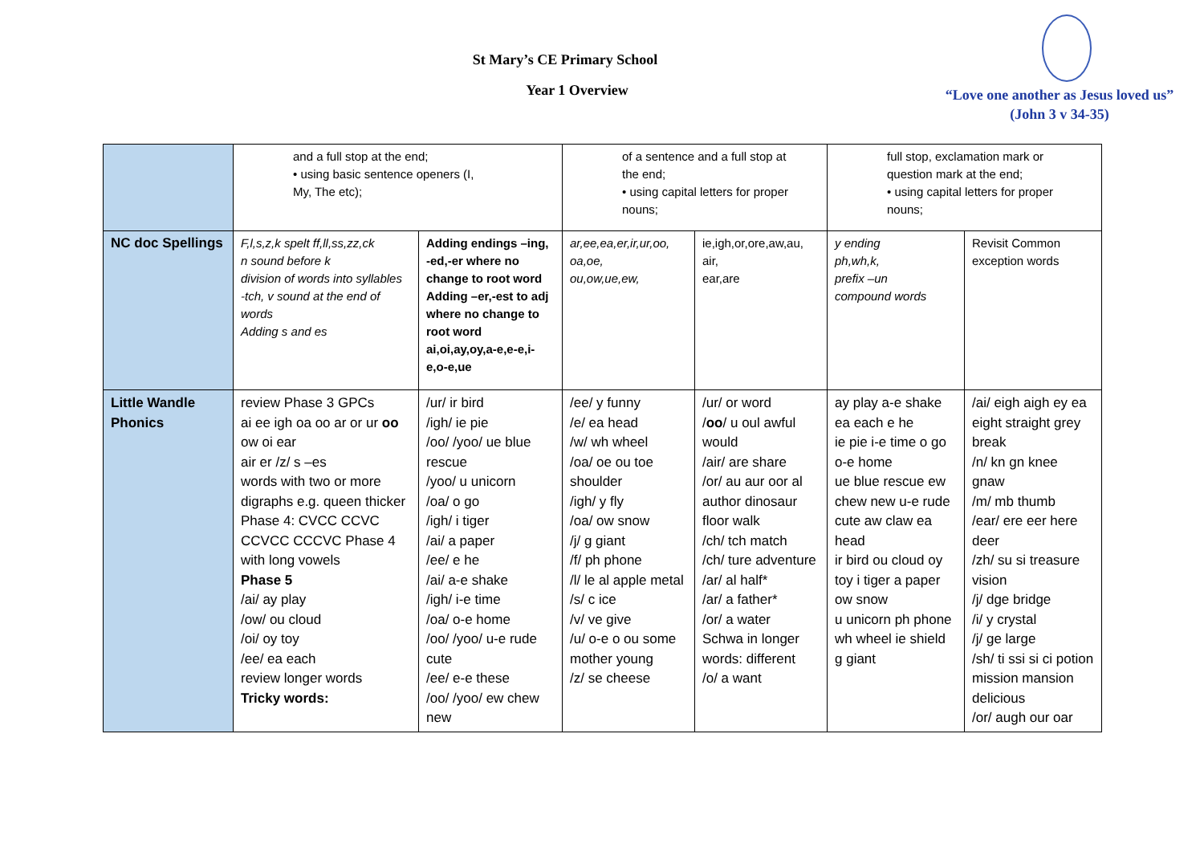St Mary’s CE Primary School
Year 1 Overview
“Love one another as Jesus loved us”
(John 3 v 34-35)
| | and a full stop at the end; • using basic sentence openers (I, My, The etc); | | of a sentence and a full stop at the end; • using capital letters for proper nouns; | | full stop, exclamation mark or question mark at the end; • using capital letters for proper nouns; | |
| NC doc Spellings | F,l,s,z,k spelt ff,ll,ss,zz,ck n sound before k division of words into syllables -tch, v sound at the end of words Adding s and es | Adding endings –ing, -ed,-er where no change to root word Adding –er,-est to adj where no change to root word ai,oi,ay,oy,a-e,e-e,i-e,o-e,ue | ar,ee,ea,er,ir,ur,oo, oa,oe, ou,ow,ue,ew, | ie,igh,or,ore,aw,au, air, ear,are | y ending ph,wh,k, prefix –un compound words | Revisit Common exception words |
| Little Wandle Phonics | review Phase 3 GPCs ai ee igh oa oo ar or ur oo ow oi ear air er /z/ s –es words with two or more digraphs e.g. queen thicker Phase 4: CVCC CCVC CCVCC CCCVC Phase 4 with long vowels Phase 5 /ai/ ay play /ow/ ou cloud /oi/ oy toy /ee/ ea each review longer words Tricky words: | /ur/ ir bird /igh/ ie pie /oo/ /yoo/ ue blue rescue /yoo/ u unicorn /oa/ o go /igh/ i tiger /ai/ a paper /ee/ e he /ai/ a-e shake /igh/ i-e time /oa/ o-e home /oo/ /yoo/ u-e rude cute /ee/ e-e these /oo/ /yoo/ ew chew new | /ee/ y funny /e/ ea head /w/ wh wheel /oa/ oe ou toe shoulder /igh/ y fly /oa/ ow snow /j/ g giant /f/ ph phone /l/ le al apple metal /s/ c ice /v/ ve give /u/ o-e o ou some mother young /z/ se cheese | /ur/ or word / oo / u oul awful would /air/ are share /or/ au aur oor al author dinosaur floor walk /ch/ tch match /ch/ ture adventure /ar/ al half* /ar/ a father* /or/ a water Schwa in longer words: different /o/ a want | ay play a-e shake ea each e he ie pie i-e time o go o-e home ue blue rescue ew chew new u-e rude cute aw claw ea head ir bird ou cloud oy toy i tiger a paper ow snow u unicorn ph phone wh wheel ie shield g giant | /ai/ eigh aigh ey ea eight straight grey break /n/ kn gn knee gnaw /m/ mb thumb /ear/ ere eer here deer /zh/ su si treasure vision /j/ dge bridge /i/ y crystal /j/ ge large /sh/ ti ssi si ci potion mission mansion delicious /or/ augh our oar |